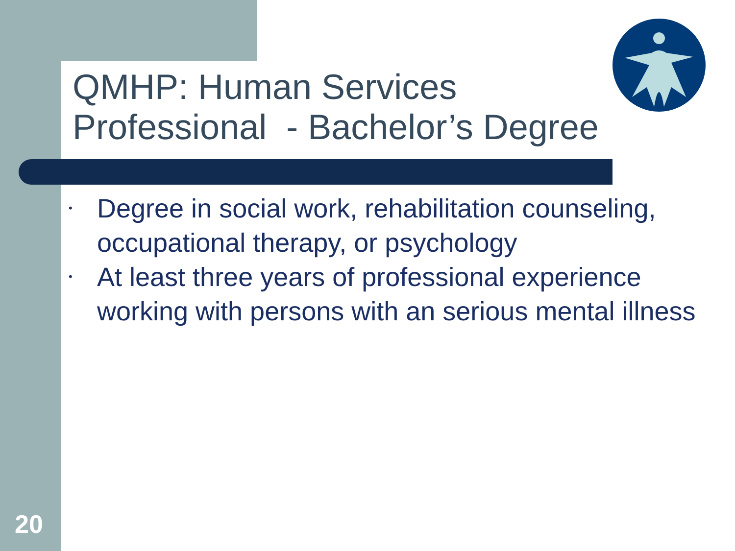QMHP: Human Services Professional - Bachelor’s Degree
• Degree in social work, rehabilitation counseling, occupational therapy, or psychology
• At least three years of professional experience working with persons with an serious mental illness
20